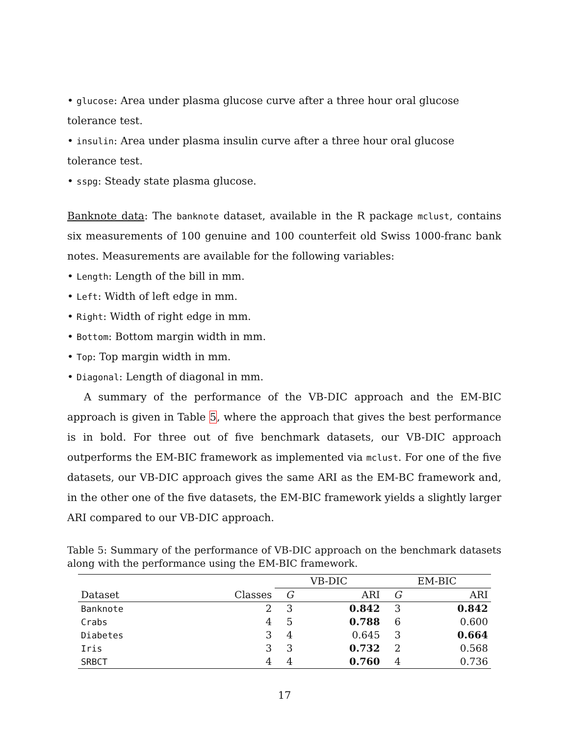• glucose: Area under plasma glucose curve after a three hour oral glucose tolerance test.
• insulin: Area under plasma insulin curve after a three hour oral glucose tolerance test.
• sspg: Steady state plasma glucose.
Banknote data: The banknote dataset, available in the R package mclust, contains six measurements of 100 genuine and 100 counterfeit old Swiss 1000-franc bank notes. Measurements are available for the following variables:
• Length: Length of the bill in mm.
• Left: Width of left edge in mm.
• Right: Width of right edge in mm.
• Bottom: Bottom margin width in mm.
• Top: Top margin width in mm.
• Diagonal: Length of diagonal in mm.
A summary of the performance of the VB-DIC approach and the EM-BIC approach is given in Table 5, where the approach that gives the best performance is in bold. For three out of five benchmark datasets, our VB-DIC approach outperforms the EM-BIC framework as implemented via mclust. For one of the five datasets, our VB-DIC approach gives the same ARI as the EM-BC framework and, in the other one of the five datasets, the EM-BIC framework yields a slightly larger ARI compared to our VB-DIC approach.
Table 5: Summary of the performance of VB-DIC approach on the benchmark datasets along with the performance using the EM-BIC framework.
| | | VB-DIC | | EM-BIC | |
| --- | --- | --- | --- | --- | --- |
| Dataset | Classes | G | ARI | G | ARI |
| Banknote | 2 | 3 | 0.842 | 3 | 0.842 |
| Crabs | 4 | 5 | 0.788 | 6 | 0.600 |
| Diabetes | 3 | 4 | 0.645 | 3 | 0.664 |
| Iris | 3 | 3 | 0.732 | 2 | 0.568 |
| SRBCT | 4 | 4 | 0.760 | 4 | 0.736 |
17